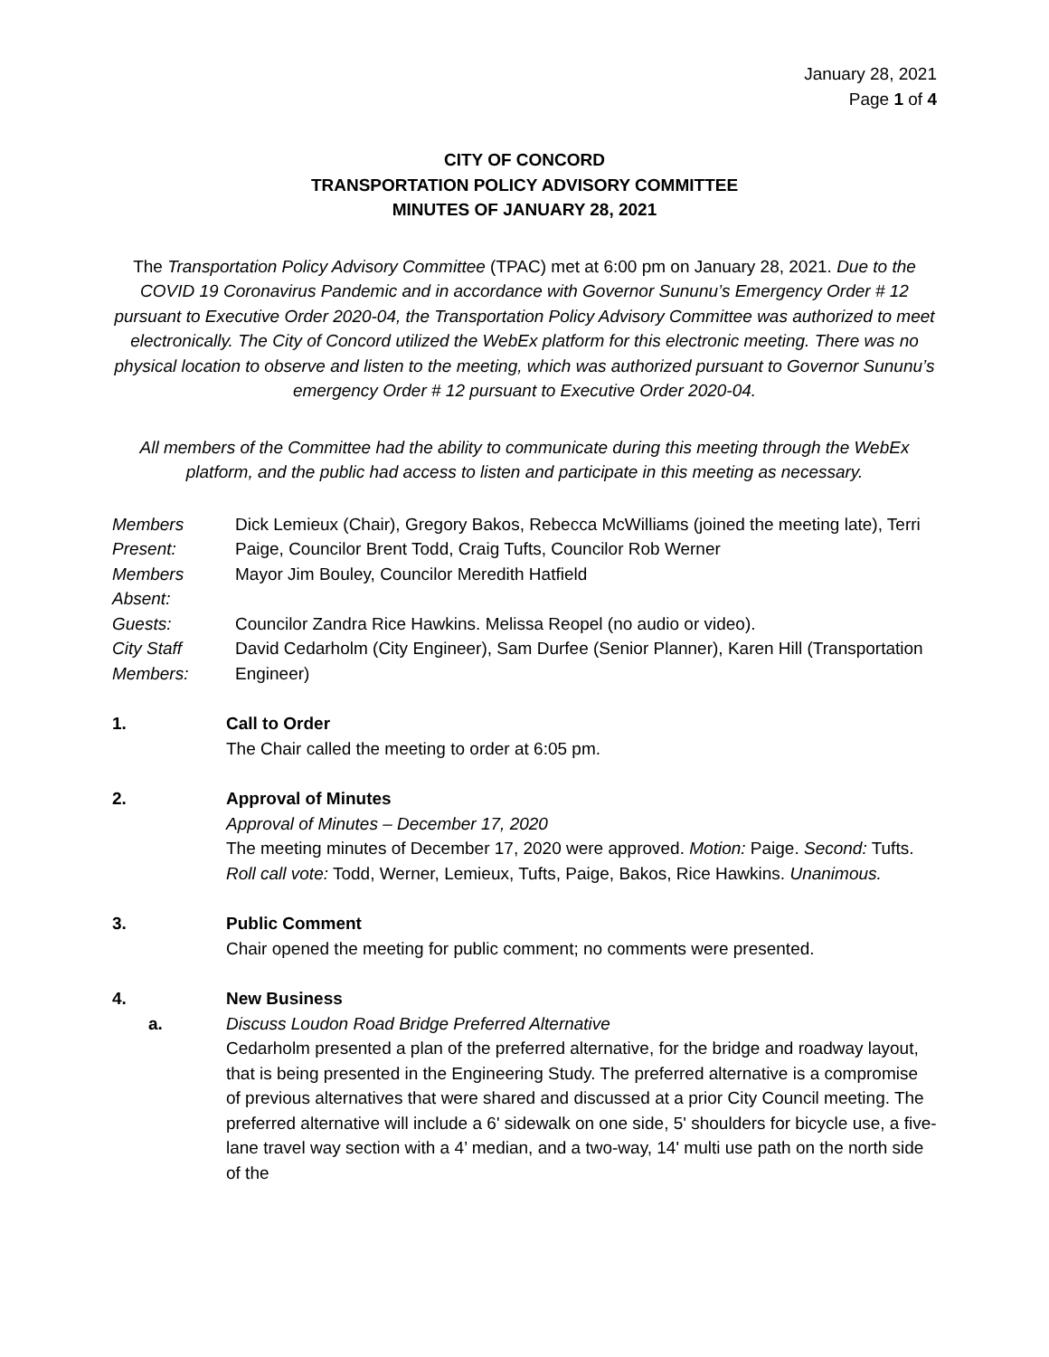January 28, 2021
Page 1 of 4
CITY OF CONCORD
TRANSPORTATION POLICY ADVISORY COMMITTEE
MINUTES OF JANUARY 28, 2021
The Transportation Policy Advisory Committee (TPAC) met at 6:00 pm on January 28, 2021. Due to the COVID 19 Coronavirus Pandemic and in accordance with Governor Sununu’s Emergency Order # 12 pursuant to Executive Order 2020-04, the Transportation Policy Advisory Committee was authorized to meet electronically. The City of Concord utilized the WebEx platform for this electronic meeting. There was no physical location to observe and listen to the meeting, which was authorized pursuant to Governor Sununu’s emergency Order # 12 pursuant to Executive Order 2020-04.
All members of the Committee had the ability to communicate during this meeting through the WebEx platform, and the public had access to listen and participate in this meeting as necessary.
| Members Present: | Dick Lemieux (Chair), Gregory Bakos, Rebecca McWilliams (joined the meeting late), Terri Paige, Councilor Brent Todd, Craig Tufts, Councilor Rob Werner |
| Members Absent: | Mayor Jim Bouley, Councilor Meredith Hatfield |
| Guests: | Councilor Zandra Rice Hawkins. Melissa Reopel (no audio or video). |
| City Staff Members: | David Cedarholm (City Engineer), Sam Durfee (Senior Planner), Karen Hill (Transportation Engineer) |
1. Call to Order
The Chair called the meeting to order at 6:05 pm.
2. Approval of Minutes
Approval of Minutes – December 17, 2020
The meeting minutes of December 17, 2020 were approved. Motion: Paige. Second: Tufts. Roll call vote: Todd, Werner, Lemieux, Tufts, Paige, Bakos, Rice Hawkins. Unanimous.
3. Public Comment
Chair opened the meeting for public comment; no comments were presented.
4. New Business
a. Discuss Loudon Road Bridge Preferred Alternative
Cedarholm presented a plan of the preferred alternative, for the bridge and roadway layout, that is being presented in the Engineering Study. The preferred alternative is a compromise of previous alternatives that were shared and discussed at a prior City Council meeting. The preferred alternative will include a 6' sidewalk on one side, 5' shoulders for bicycle use, a five-lane travel way section with a 4’ median, and a two-way, 14' multi use path on the north side of the